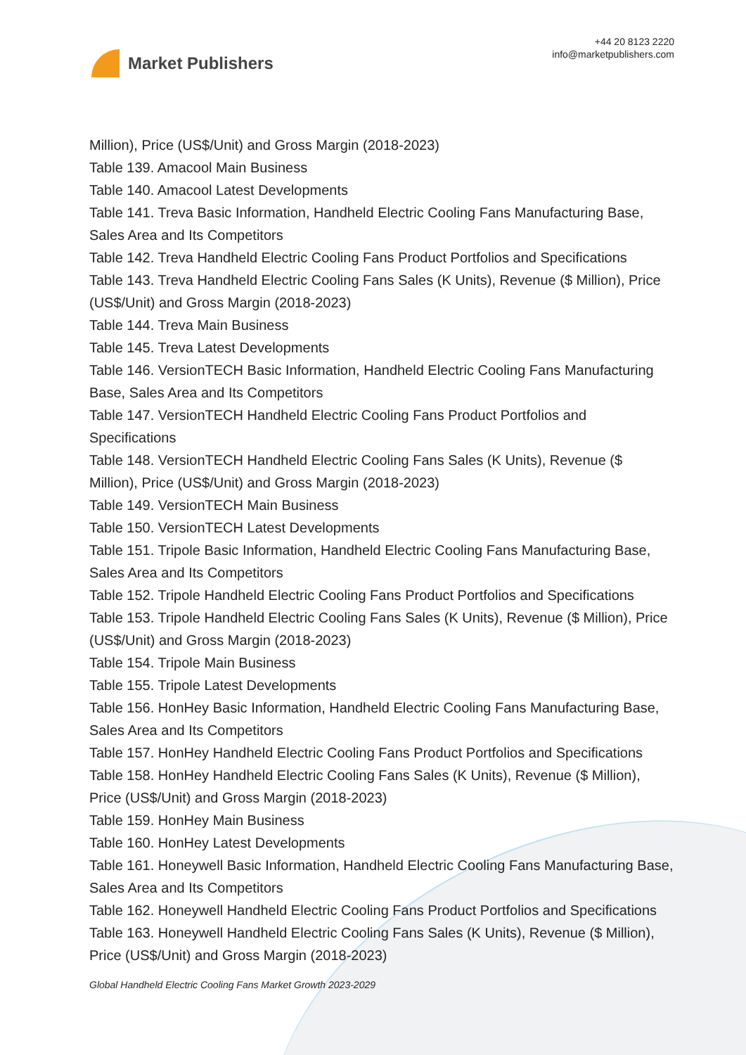Market Publishers
+44 20 8123 2220
info@marketpublishers.com
Million), Price (US$/Unit) and Gross Margin (2018-2023)
Table 139. Amacool Main Business
Table 140. Amacool Latest Developments
Table 141. Treva Basic Information, Handheld Electric Cooling Fans Manufacturing Base, Sales Area and Its Competitors
Table 142. Treva Handheld Electric Cooling Fans Product Portfolios and Specifications
Table 143. Treva Handheld Electric Cooling Fans Sales (K Units), Revenue ($ Million), Price (US$/Unit) and Gross Margin (2018-2023)
Table 144. Treva Main Business
Table 145. Treva Latest Developments
Table 146. VersionTECH Basic Information, Handheld Electric Cooling Fans Manufacturing Base, Sales Area and Its Competitors
Table 147. VersionTECH Handheld Electric Cooling Fans Product Portfolios and Specifications
Table 148. VersionTECH Handheld Electric Cooling Fans Sales (K Units), Revenue ($ Million), Price (US$/Unit) and Gross Margin (2018-2023)
Table 149. VersionTECH Main Business
Table 150. VersionTECH Latest Developments
Table 151. Tripole Basic Information, Handheld Electric Cooling Fans Manufacturing Base, Sales Area and Its Competitors
Table 152. Tripole Handheld Electric Cooling Fans Product Portfolios and Specifications
Table 153. Tripole Handheld Electric Cooling Fans Sales (K Units), Revenue ($ Million), Price (US$/Unit) and Gross Margin (2018-2023)
Table 154. Tripole Main Business
Table 155. Tripole Latest Developments
Table 156. HonHey Basic Information, Handheld Electric Cooling Fans Manufacturing Base, Sales Area and Its Competitors
Table 157. HonHey Handheld Electric Cooling Fans Product Portfolios and Specifications
Table 158. HonHey Handheld Electric Cooling Fans Sales (K Units), Revenue ($ Million), Price (US$/Unit) and Gross Margin (2018-2023)
Table 159. HonHey Main Business
Table 160. HonHey Latest Developments
Table 161. Honeywell Basic Information, Handheld Electric Cooling Fans Manufacturing Base, Sales Area and Its Competitors
Table 162. Honeywell Handheld Electric Cooling Fans Product Portfolios and Specifications
Table 163. Honeywell Handheld Electric Cooling Fans Sales (K Units), Revenue ($ Million), Price (US$/Unit) and Gross Margin (2018-2023)
Global Handheld Electric Cooling Fans Market Growth 2023-2029